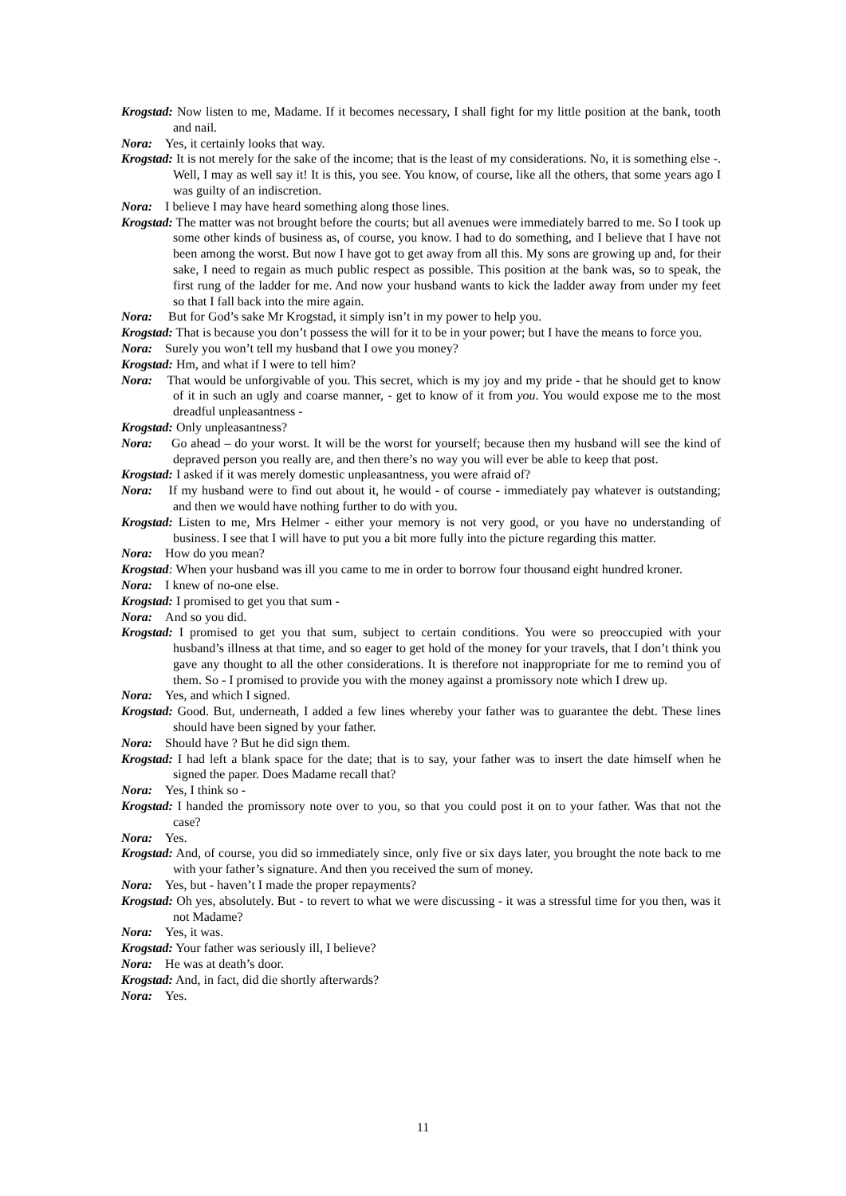Krogstad: Now listen to me, Madame. If it becomes necessary, I shall fight for my little position at the bank, tooth and nail.
Nora: Yes, it certainly looks that way.
Krogstad: It is not merely for the sake of the income; that is the least of my considerations. No, it is something else -. Well, I may as well say it! It is this, you see. You know, of course, like all the others, that some years ago I was guilty of an indiscretion.
Nora: I believe I may have heard something along those lines.
Krogstad: The matter was not brought before the courts; but all avenues were immediately barred to me. So I took up some other kinds of business as, of course, you know. I had to do something, and I believe that I have not been among the worst. But now I have got to get away from all this. My sons are growing up and, for their sake, I need to regain as much public respect as possible. This position at the bank was, so to speak, the first rung of the ladder for me. And now your husband wants to kick the ladder away from under my feet so that I fall back into the mire again.
Nora: But for God’s sake Mr Krogstad, it simply isn’t in my power to help you.
Krogstad: That is because you don’t possess the will for it to be in your power; but I have the means to force you.
Nora: Surely you won’t tell my husband that I owe you money?
Krogstad: Hm, and what if I were to tell him?
Nora: That would be unforgivable of you. This secret, which is my joy and my pride - that he should get to know of it in such an ugly and coarse manner, - get to know of it from you. You would expose me to the most dreadful unpleasantness -
Krogstad: Only unpleasantness?
Nora: Go ahead – do your worst. It will be the worst for yourself; because then my husband will see the kind of depraved person you really are, and then there’s no way you will ever be able to keep that post.
Krogstad: I asked if it was merely domestic unpleasantness, you were afraid of?
Nora: If my husband were to find out about it, he would - of course - immediately pay whatever is outstanding; and then we would have nothing further to do with you.
Krogstad: Listen to me, Mrs Helmer - either your memory is not very good, or you have no understanding of business. I see that I will have to put you a bit more fully into the picture regarding this matter.
Nora: How do you mean?
Krogstad: When your husband was ill you came to me in order to borrow four thousand eight hundred kroner.
Nora: I knew of no-one else.
Krogstad: I promised to get you that sum -
Nora: And so you did.
Krogstad: I promised to get you that sum, subject to certain conditions. You were so preoccupied with your husband’s illness at that time, and so eager to get hold of the money for your travels, that I don’t think you gave any thought to all the other considerations. It is therefore not inappropriate for me to remind you of them. So - I promised to provide you with the money against a promissory note which I drew up.
Nora: Yes, and which I signed.
Krogstad: Good. But, underneath, I added a few lines whereby your father was to guarantee the debt. These lines should have been signed by your father.
Nora: Should have ? But he did sign them.
Krogstad: I had left a blank space for the date; that is to say, your father was to insert the date himself when he signed the paper. Does Madame recall that?
Nora: Yes, I think so -
Krogstad: I handed the promissory note over to you, so that you could post it on to your father. Was that not the case?
Nora: Yes.
Krogstad: And, of course, you did so immediately since, only five or six days later, you brought the note back to me with your father’s signature. And then you received the sum of money.
Nora: Yes, but - haven’t I made the proper repayments?
Krogstad: Oh yes, absolutely. But - to revert to what we were discussing - it was a stressful time for you then, was it not Madame?
Nora: Yes, it was.
Krogstad: Your father was seriously ill, I believe?
Nora: He was at death’s door.
Krogstad: And, in fact, did die shortly afterwards?
Nora: Yes.
11